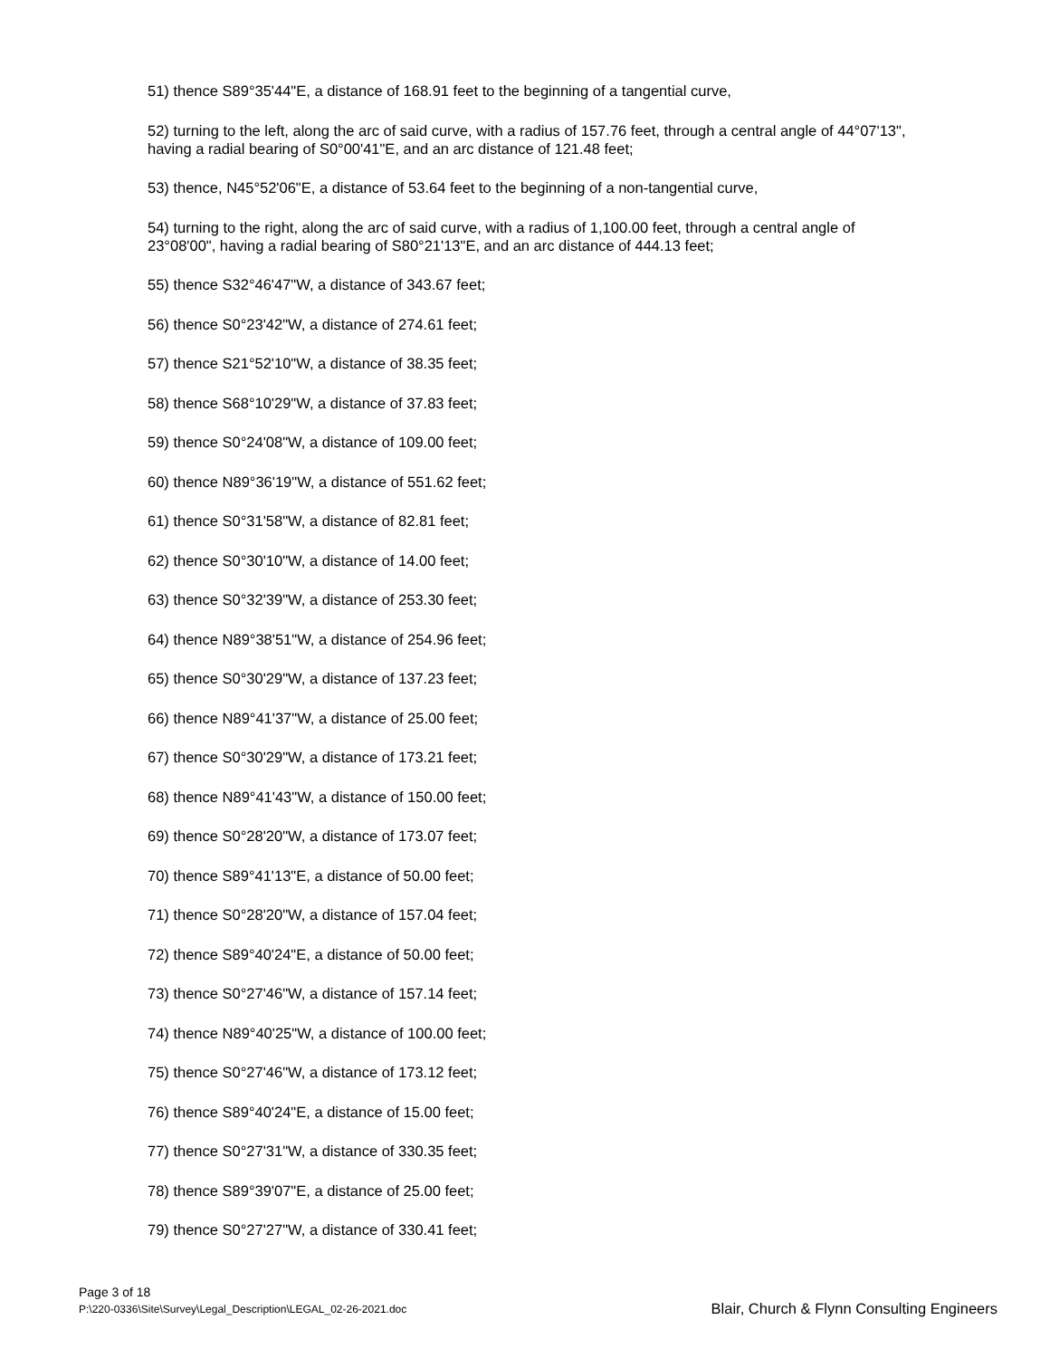51) thence S89°35'44"E, a distance of 168.91 feet to the beginning of a tangential curve,
52) turning to the left, along the arc of said curve, with a radius of 157.76 feet, through a central angle of 44°07'13", having a radial bearing of S0°00'41"E, and an arc distance of 121.48 feet;
53) thence, N45°52'06"E, a distance of 53.64 feet to the beginning of a non-tangential curve,
54) turning to the right, along the arc of said curve, with a radius of 1,100.00 feet, through a central angle of 23°08'00", having a radial bearing of S80°21'13"E, and an arc distance of 444.13 feet;
55) thence S32°46'47"W, a distance of 343.67 feet;
56) thence S0°23'42"W, a distance of 274.61 feet;
57) thence S21°52'10"W, a distance of 38.35 feet;
58) thence S68°10'29"W, a distance of 37.83 feet;
59) thence S0°24'08"W, a distance of 109.00 feet;
60) thence N89°36'19"W, a distance of 551.62 feet;
61) thence S0°31'58"W, a distance of 82.81 feet;
62) thence S0°30'10"W, a distance of 14.00 feet;
63) thence S0°32'39"W, a distance of 253.30 feet;
64) thence N89°38'51"W, a distance of 254.96 feet;
65) thence S0°30'29"W, a distance of 137.23 feet;
66) thence N89°41'37"W, a distance of 25.00 feet;
67) thence S0°30'29"W, a distance of 173.21 feet;
68) thence N89°41'43"W, a distance of 150.00 feet;
69) thence S0°28'20"W, a distance of 173.07 feet;
70) thence S89°41'13"E, a distance of 50.00 feet;
71) thence S0°28'20"W, a distance of 157.04 feet;
72) thence S89°40'24"E, a distance of 50.00 feet;
73) thence S0°27'46"W, a distance of 157.14 feet;
74) thence N89°40'25"W, a distance of 100.00 feet;
75) thence S0°27'46"W, a distance of 173.12 feet;
76) thence S89°40'24"E, a distance of 15.00 feet;
77) thence S0°27'31"W, a distance of 330.35 feet;
78) thence S89°39'07"E, a distance of 25.00 feet;
79) thence S0°27'27"W, a distance of 330.41 feet;
Page 3 of 18
P:\220-0336\Site\Survey\Legal_Description\LEGAL_02-26-2021.doc
Blair, Church & Flynn Consulting Engineers